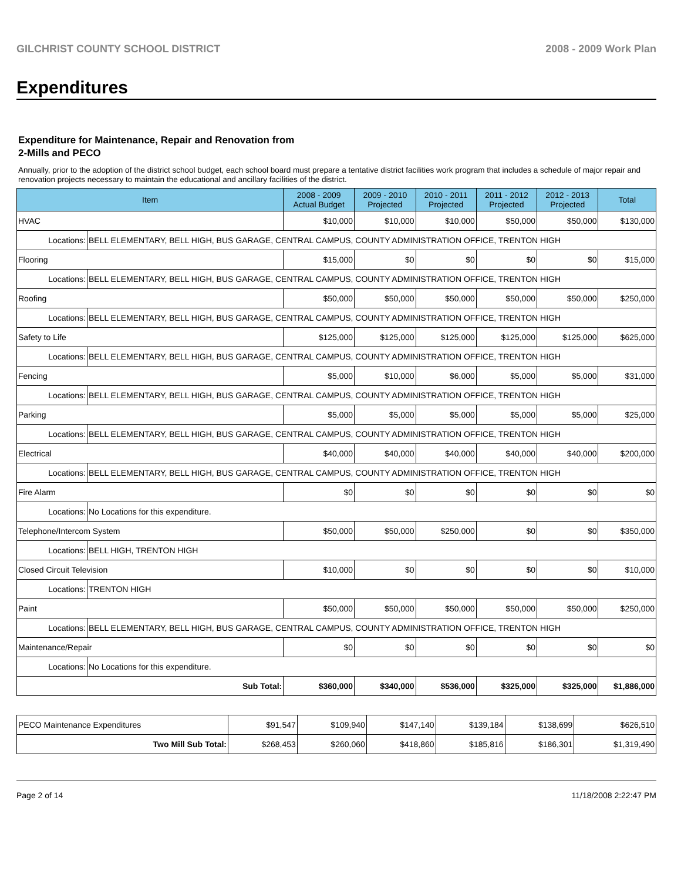GILCHRIST COUNTY SCHOOL DISTRICT 2008 - 2009 Work Plan
Expenditures
Expenditure for Maintenance, Repair and Renovation from
2-Mills and PECO
Annually, prior to the adoption of the district school budget, each school board must prepare a tentative district facilities work program that includes a schedule of major repair and renovation projects necessary to maintain the educational and ancillary facilities of the district.
| Item | | 2008 - 2009 Actual Budget | 2009 - 2010 Projected | 2010 - 2011 Projected | 2011 - 2012 Projected | 2012 - 2013 Projected | Total |
| --- | --- | --- | --- | --- | --- | --- | --- |
| HVAC | | $10,000 | $10,000 | $10,000 | $50,000 | $50,000 | $130,000 |
| Locations: | BELL ELEMENTARY, BELL HIGH, BUS GARAGE, CENTRAL CAMPUS, COUNTY ADMINISTRATION OFFICE, TRENTON HIGH | | | | | | |
| Flooring | | $15,000 | $0 | $0 | $0 | $0 | $15,000 |
| Locations: | BELL ELEMENTARY, BELL HIGH, BUS GARAGE, CENTRAL CAMPUS, COUNTY ADMINISTRATION OFFICE, TRENTON HIGH | | | | | | |
| Roofing | | $50,000 | $50,000 | $50,000 | $50,000 | $50,000 | $250,000 |
| Locations: | BELL ELEMENTARY, BELL HIGH, BUS GARAGE, CENTRAL CAMPUS, COUNTY ADMINISTRATION OFFICE, TRENTON HIGH | | | | | | |
| Safety to Life | | $125,000 | $125,000 | $125,000 | $125,000 | $125,000 | $625,000 |
| Locations: | BELL ELEMENTARY, BELL HIGH, BUS GARAGE, CENTRAL CAMPUS, COUNTY ADMINISTRATION OFFICE, TRENTON HIGH | | | | | | |
| Fencing | | $5,000 | $10,000 | $6,000 | $5,000 | $5,000 | $31,000 |
| Locations: | BELL ELEMENTARY, BELL HIGH, BUS GARAGE, CENTRAL CAMPUS, COUNTY ADMINISTRATION OFFICE, TRENTON HIGH | | | | | | |
| Parking | | $5,000 | $5,000 | $5,000 | $5,000 | $5,000 | $25,000 |
| Locations: | BELL ELEMENTARY, BELL HIGH, BUS GARAGE, CENTRAL CAMPUS, COUNTY ADMINISTRATION OFFICE, TRENTON HIGH | | | | | | |
| Electrical | | $40,000 | $40,000 | $40,000 | $40,000 | $40,000 | $200,000 |
| Locations: | BELL ELEMENTARY, BELL HIGH, BUS GARAGE, CENTRAL CAMPUS, COUNTY ADMINISTRATION OFFICE, TRENTON HIGH | | | | | | |
| Fire Alarm | | $0 | $0 | $0 | $0 | $0 | $0 |
| Locations: | No Locations for this expenditure. | | | | | | |
| Telephone/Intercom System | | $50,000 | $50,000 | $250,000 | $0 | $0 | $350,000 |
| Locations: | BELL HIGH, TRENTON HIGH | | | | | | |
| Closed Circuit Television | | $10,000 | $0 | $0 | $0 | $0 | $10,000 |
| Locations: | TRENTON HIGH | | | | | | |
| Paint | | $50,000 | $50,000 | $50,000 | $50,000 | $50,000 | $250,000 |
| Locations: | BELL ELEMENTARY, BELL HIGH, BUS GARAGE, CENTRAL CAMPUS, COUNTY ADMINISTRATION OFFICE, TRENTON HIGH | | | | | | |
| Maintenance/Repair | | $0 | $0 | $0 | $0 | $0 | $0 |
| Locations: | No Locations for this expenditure. | | | | | | |
| Sub Total: | | $360,000 | $340,000 | $536,000 | $325,000 | $325,000 | $1,886,000 |
| PECO Maintenance Expenditures | $91,547 | $109,940 | $147,140 | $139,184 | $138,699 | $626,510 |
| Two Mill Sub Total: | $268,453 | $260,060 | $418,860 | $185,816 | $186,301 | $1,319,490 |
Page 2 of 14 11/18/2008 2:22:47 PM